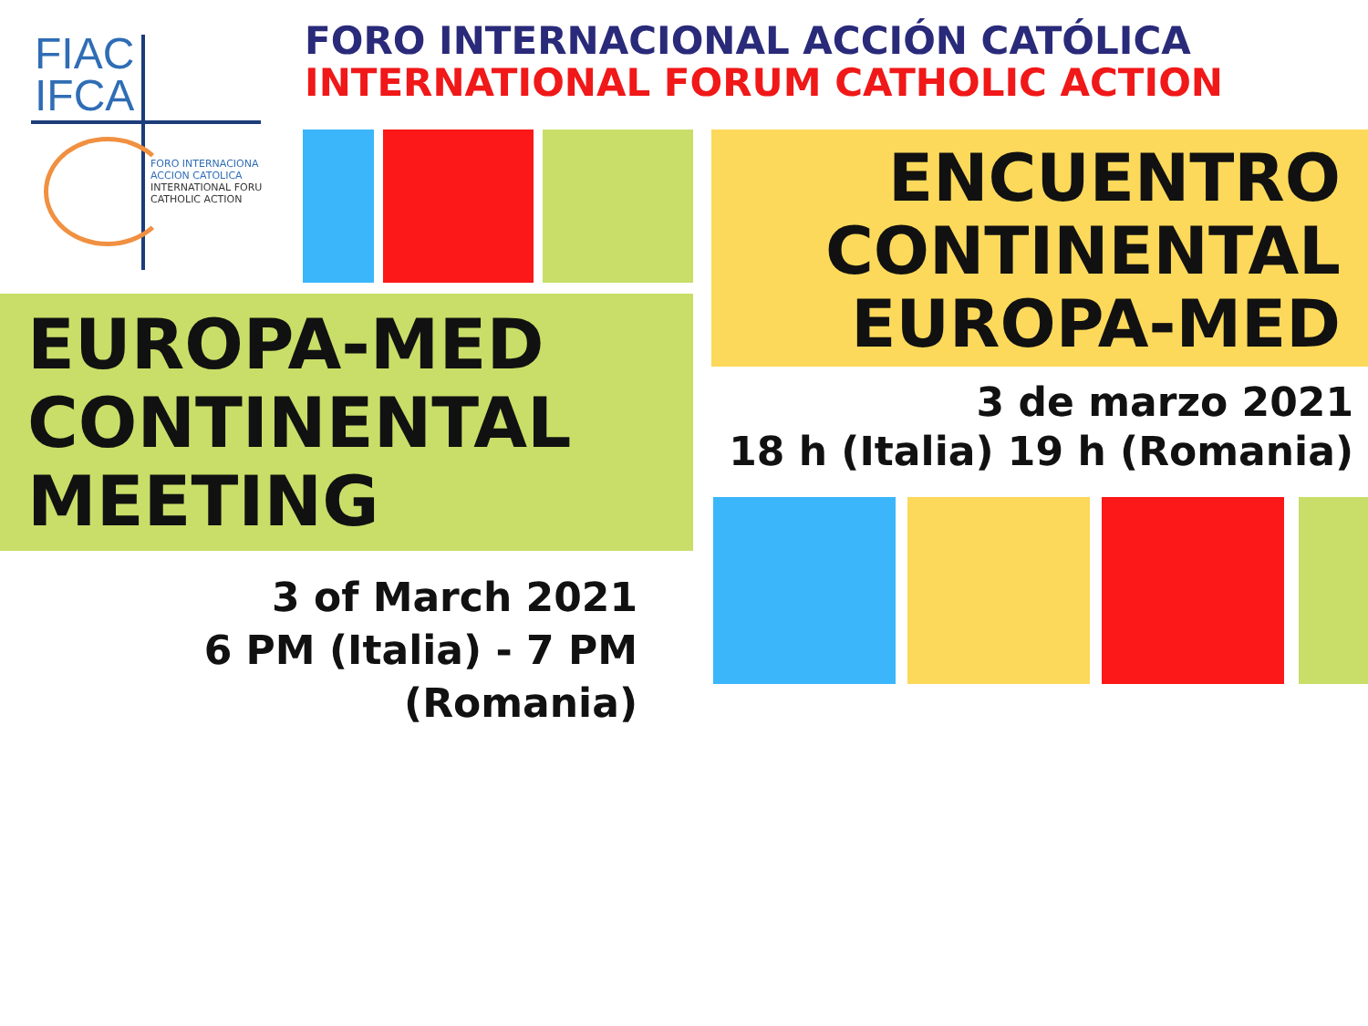FIAC
IFCA
FORO INTERNACIONA
ACCION CATOLICA
INTERNATIONAL FORU
CATHOLIC ACTION
FORO INTERNACIONAL ACCIÓN CATÓLICA
INTERNATIONAL FORUM CATHOLIC ACTION
ENCUENTRO
CONTINENTAL
EUROPA-MED
EUROPA-MED
CONTINENTAL
MEETING
3 de marzo 2021
18 h (Italia) 19 h (Romania)
3 of March 2021
6 PM (Italia) - 7 PM (Romania)